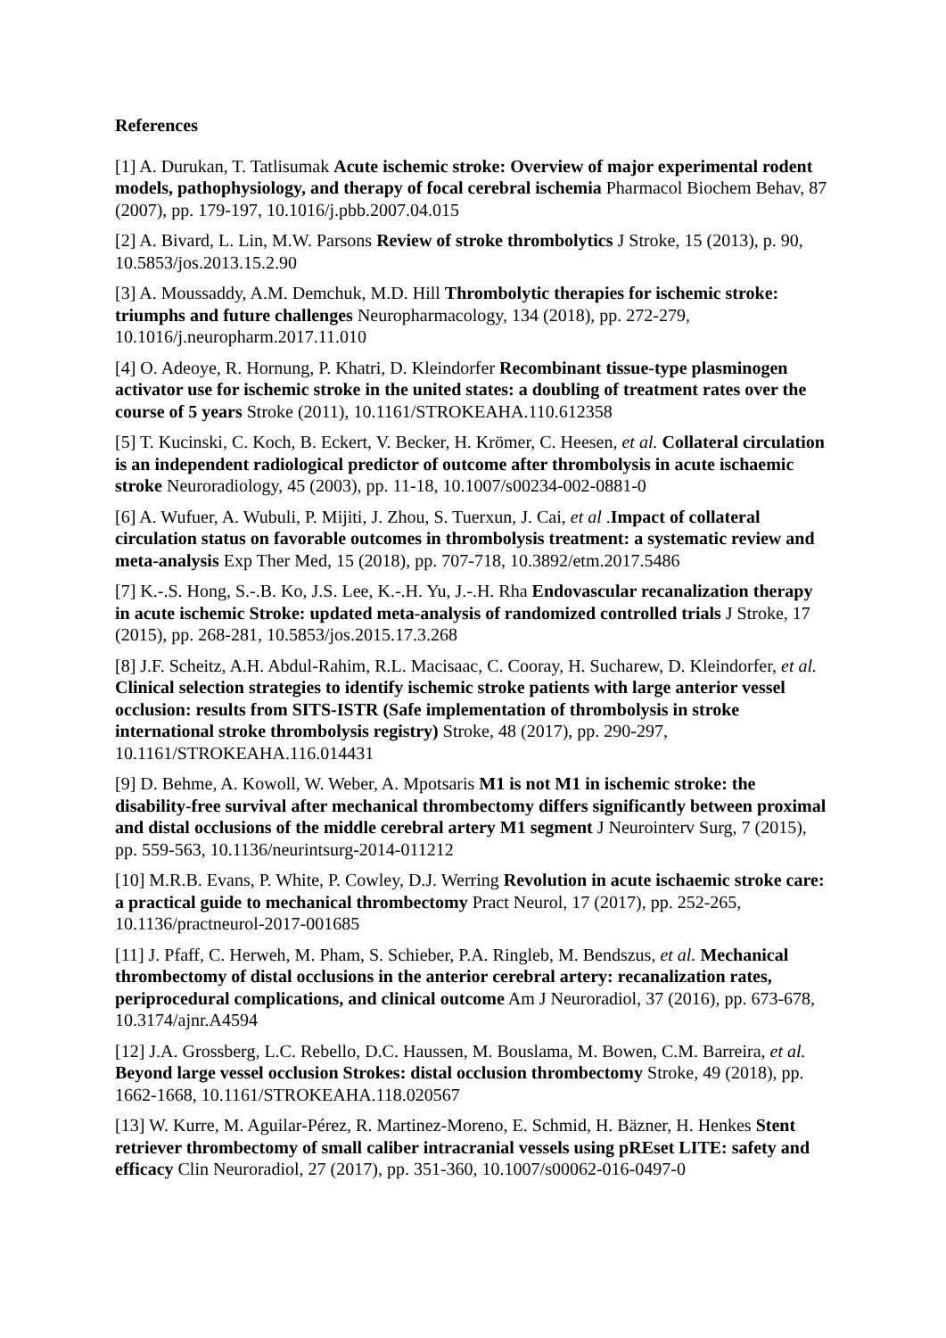References
[1] A. Durukan, T. Tatlisumak Acute ischemic stroke: Overview of major experimental rodent models, pathophysiology, and therapy of focal cerebral ischemia Pharmacol Biochem Behav, 87 (2007), pp. 179-197, 10.1016/j.pbb.2007.04.015
[2] A. Bivard, L. Lin, M.W. Parsons Review of stroke thrombolytics J Stroke, 15 (2013), p. 90, 10.5853/jos.2013.15.2.90
[3] A. Moussaddy, A.M. Demchuk, M.D. Hill Thrombolytic therapies for ischemic stroke: triumphs and future challenges Neuropharmacology, 134 (2018), pp. 272-279, 10.1016/j.neuropharm.2017.11.010
[4] O. Adeoye, R. Hornung, P. Khatri, D. Kleindorfer Recombinant tissue-type plasminogen activator use for ischemic stroke in the united states: a doubling of treatment rates over the course of 5 years Stroke (2011), 10.1161/STROKEAHA.110.612358
[5] T. Kucinski, C. Koch, B. Eckert, V. Becker, H. Krömer, C. Heesen, et al. Collateral circulation is an independent radiological predictor of outcome after thrombolysis in acute ischaemic stroke Neuroradiology, 45 (2003), pp. 11-18, 10.1007/s00234-002-0881-0
[6] A. Wufuer, A. Wubuli, P. Mijiti, J. Zhou, S. Tuerxun, J. Cai, et al .Impact of collateral circulation status on favorable outcomes in thrombolysis treatment: a systematic review and meta-analysis Exp Ther Med, 15 (2018), pp. 707-718, 10.3892/etm.2017.5486
[7] K.-.S. Hong, S.-.B. Ko, J.S. Lee, K.-.H. Yu, J.-.H. Rha Endovascular recanalization therapy in acute ischemic Stroke: updated meta-analysis of randomized controlled trials J Stroke, 17 (2015), pp. 268-281, 10.5853/jos.2015.17.3.268
[8] J.F. Scheitz, A.H. Abdul-Rahim, R.L. Macisaac, C. Cooray, H. Sucharew, D. Kleindorfer, et al. Clinical selection strategies to identify ischemic stroke patients with large anterior vessel occlusion: results from SITS-ISTR (Safe implementation of thrombolysis in stroke international stroke thrombolysis registry) Stroke, 48 (2017), pp. 290-297, 10.1161/STROKEAHA.116.014431
[9] D. Behme, A. Kowoll, W. Weber, A. Mpotsaris M1 is not M1 in ischemic stroke: the disability-free survival after mechanical thrombectomy differs significantly between proximal and distal occlusions of the middle cerebral artery M1 segment J Neurointerv Surg, 7 (2015), pp. 559-563, 10.1136/neurintsurg-2014-011212
[10] M.R.B. Evans, P. White, P. Cowley, D.J. Werring Revolution in acute ischaemic stroke care: a practical guide to mechanical thrombectomy Pract Neurol, 17 (2017), pp. 252-265, 10.1136/practneurol-2017-001685
[11] J. Pfaff, C. Herweh, M. Pham, S. Schieber, P.A. Ringleb, M. Bendszus, et al. Mechanical thrombectomy of distal occlusions in the anterior cerebral artery: recanalization rates, periprocedural complications, and clinical outcome Am J Neuroradiol, 37 (2016), pp. 673-678, 10.3174/ajnr.A4594
[12] J.A. Grossberg, L.C. Rebello, D.C. Haussen, M. Bouslama, M. Bowen, C.M. Barreira, et al. Beyond large vessel occlusion Strokes: distal occlusion thrombectomy Stroke, 49 (2018), pp. 1662-1668, 10.1161/STROKEAHA.118.020567
[13] W. Kurre, M. Aguilar-Pérez, R. Martinez-Moreno, E. Schmid, H. Bäzner, H. Henkes Stent retriever thrombectomy of small caliber intracranial vessels using pREset LITE: safety and efficacy Clin Neuroradiol, 27 (2017), pp. 351-360, 10.1007/s00062-016-0497-0